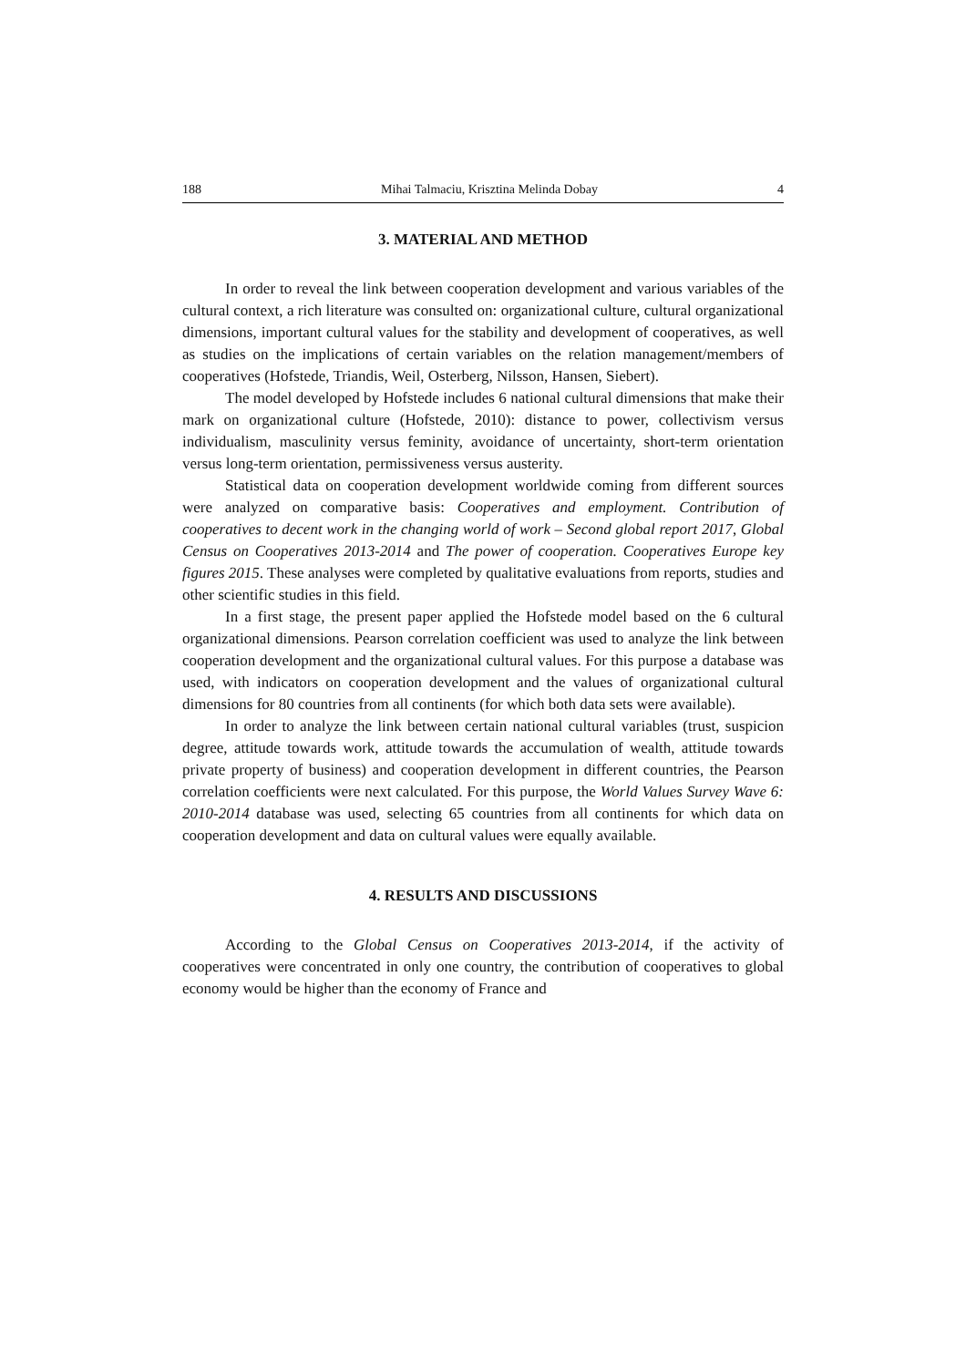188 Mihai Talmaciu, Krisztina Melinda Dobay 4
3. MATERIAL AND METHOD
In order to reveal the link between cooperation development and various variables of the cultural context, a rich literature was consulted on: organizational culture, cultural organizational dimensions, important cultural values for the stability and development of cooperatives, as well as studies on the implications of certain variables on the relation management/members of cooperatives (Hofstede, Triandis, Weil, Osterberg, Nilsson, Hansen, Siebert).
The model developed by Hofstede includes 6 national cultural dimensions that make their mark on organizational culture (Hofstede, 2010): distance to power, collectivism versus individualism, masculinity versus feminity, avoidance of uncertainty, short-term orientation versus long-term orientation, permissiveness versus austerity.
Statistical data on cooperation development worldwide coming from different sources were analyzed on comparative basis: Cooperatives and employment. Contribution of cooperatives to decent work in the changing world of work – Second global report 2017, Global Census on Cooperatives 2013-2014 and The power of cooperation. Cooperatives Europe key figures 2015. These analyses were completed by qualitative evaluations from reports, studies and other scientific studies in this field.
In a first stage, the present paper applied the Hofstede model based on the 6 cultural organizational dimensions. Pearson correlation coefficient was used to analyze the link between cooperation development and the organizational cultural values. For this purpose a database was used, with indicators on cooperation development and the values of organizational cultural dimensions for 80 countries from all continents (for which both data sets were available).
In order to analyze the link between certain national cultural variables (trust, suspicion degree, attitude towards work, attitude towards the accumulation of wealth, attitude towards private property of business) and cooperation development in different countries, the Pearson correlation coefficients were next calculated. For this purpose, the World Values Survey Wave 6: 2010-2014 database was used, selecting 65 countries from all continents for which data on cooperation development and data on cultural values were equally available.
4. RESULTS AND DISCUSSIONS
According to the Global Census on Cooperatives 2013-2014, if the activity of cooperatives were concentrated in only one country, the contribution of cooperatives to global economy would be higher than the economy of France and